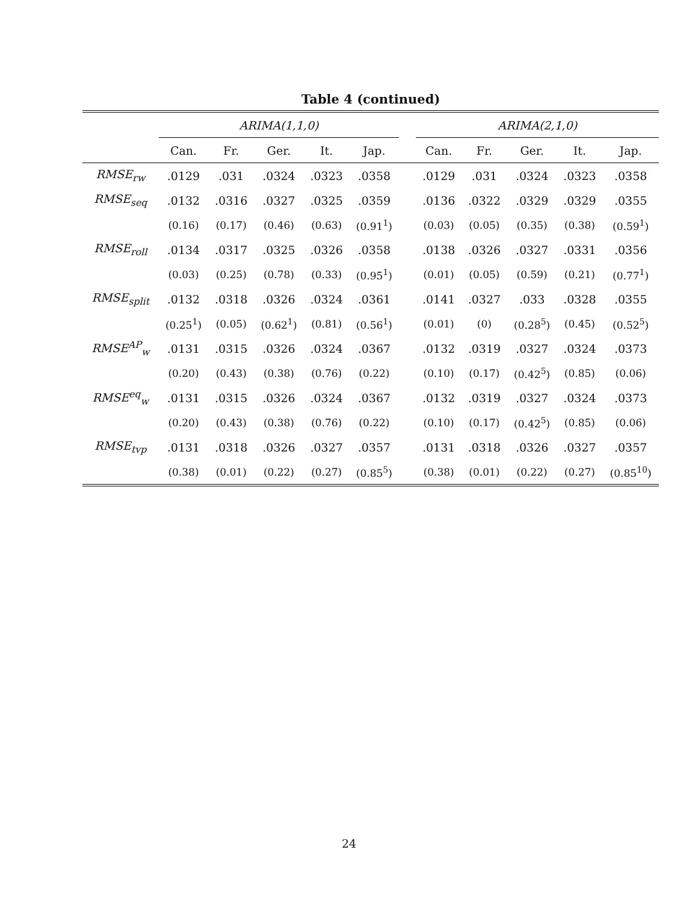Table 4 (continued)
| | ARIMA(1,1,0) | | | | | | ARIMA(2,1,0) | | | | |
| --- | --- | --- | --- | --- | --- | --- | --- | --- | --- | --- | --- |
| | Can. | Fr. | Ger. | It. | Jap. | | Can. | Fr. | Ger. | It. | Jap. |
| RMSE<sub>rw</sub> | .0129 | .031 | .0324 | .0323 | .0358 | | .0129 | .031 | .0324 | .0323 | .0358 |
| RMSE<sub>seq</sub> | .0132 | .0316 | .0327 | .0325 | .0359 | | .0136 | .0322 | .0329 | .0329 | .0355 |
| | (0.16) | (0.17) | (0.46) | (0.63) | (0.91<sup>1</sup>) | | (0.03) | (0.05) | (0.35) | (0.38) | (0.59<sup>1</sup>) |
| RMSE<sub>roll</sub> | .0134 | .0317 | .0325 | .0326 | .0358 | | .0138 | .0326 | .0327 | .0331 | .0356 |
| | (0.03) | (0.25) | (0.78) | (0.33) | (0.95<sup>1</sup>) | | (0.01) | (0.05) | (0.59) | (0.21) | (0.77<sup>1</sup>) |
| RMSE<sub>split</sub> | .0132 | .0318 | .0326 | .0324 | .0361 | | .0141 | .0327 | .033 | .0328 | .0355 |
| | (0.25<sup>1</sup>) | (0.05) | (0.62<sup>1</sup>) | (0.81) | (0.56<sup>1</sup>) | | (0.01) | (0) | (0.28<sup>5</sup>) | (0.45) | (0.52<sup>5</sup>) |
| RMSE<sup>AP</sup><sub>w</sub> | .0131 | .0315 | .0326 | .0324 | .0367 | | .0132 | .0319 | .0327 | .0324 | .0373 |
| | (0.20) | (0.43) | (0.38) | (0.76) | (0.22) | | (0.10) | (0.17) | (0.42<sup>5</sup>) | (0.85) | (0.06) |
| RMSE<sup>eq</sup><sub>w</sub> | .0131 | .0315 | .0326 | .0324 | .0367 | | .0132 | .0319 | .0327 | .0324 | .0373 |
| | (0.20) | (0.43) | (0.38) | (0.76) | (0.22) | | (0.10) | (0.17) | (0.42<sup>5</sup>) | (0.85) | (0.06) |
| RMSE<sub>tvp</sub> | .0131 | .0318 | .0326 | .0327 | .0357 | | .0131 | .0318 | .0326 | .0327 | .0357 |
| | (0.38) | (0.01) | (0.22) | (0.27) | (0.85<sup>5</sup>) | | (0.38) | (0.01) | (0.22) | (0.27) | (0.85<sup>10</sup>) |
24